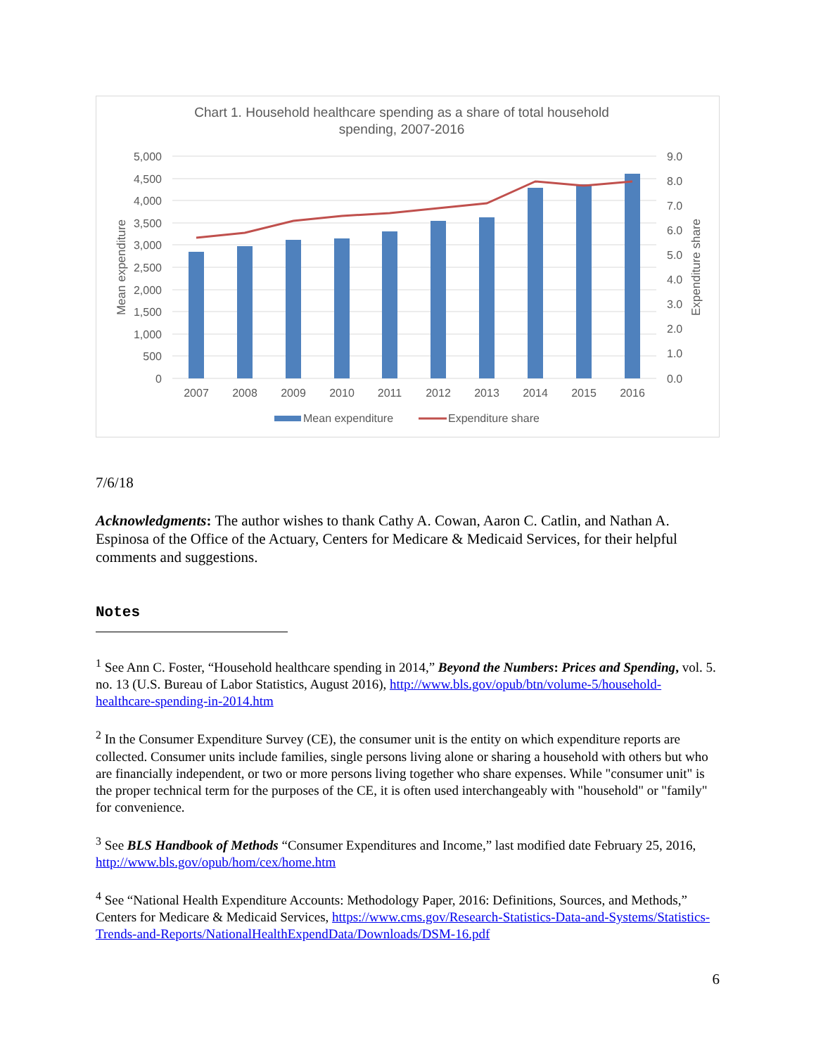Chart 1. Household healthcare spending as a share of total household
spending, 2007-2016
5,000
4,500
4,000
3,500
3,000
2,500
2,000
1,500
1,000
500
0
9.0
8.0
7.0
6.0
5.0
4.0
3.0
2.0
1.0
0.0
Mean expenditure
Expenditure share
2007
2008
2009
2010
2011
2012
2013
2014
2015
2016
Mean expenditure
Expenditure share
7/6/18
Acknowledgments: The author wishes to thank Cathy A. Cowan, Aaron C. Catlin, and Nathan A. Espinosa of the Office of the Actuary, Centers for Medicare & Medicaid Services, for their helpful comments and suggestions.
Notes
<sup>1</sup> See Ann C. Foster, “Household healthcare spending in 2014,” Beyond the Numbers: Prices and Spending, vol. 5. no. 13 (U.S. Bureau of Labor Statistics, August 2016), http://www.bls.gov/opub/btn/volume-5/household-healthcare-spending-in-2014.htm
<sup>2</sup> In the Consumer Expenditure Survey (CE), the consumer unit is the entity on which expenditure reports are collected. Consumer units include families, single persons living alone or sharing a household with others but who are financially independent, or two or more persons living together who share expenses. While "consumer unit" is the proper technical term for the purposes of the CE, it is often used interchangeably with "household" or "family" for convenience.
<sup>3</sup> See BLS Handbook of Methods “Consumer Expenditures and Income,” last modified date February 25, 2016, http://www.bls.gov/opub/hom/cex/home.htm
<sup>4</sup> See “National Health Expenditure Accounts: Methodology Paper, 2016: Definitions, Sources, and Methods,” Centers for Medicare & Medicaid Services, https://www.cms.gov/Research-Statistics-Data-and-Systems/Statistics-Trends-and-Reports/NationalHealthExpendData/Downloads/DSM-16.pdf
6